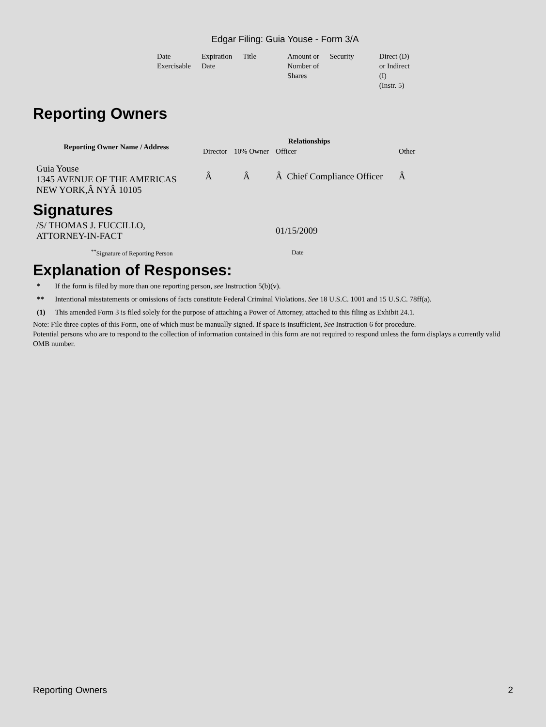Edgar Filing: Guia Youse - Form 3/A
| Date Exercisable | Expiration Date | Title | Amount or Number of Shares | Security | Direct (D) or Indirect (I) (Instr. 5) |
Reporting Owners
| Reporting Owner Name / Address | Relationships | | | |
| --- | --- | --- | --- | --- |
| | Director | 10% Owner | Officer | Other |
| Guia Youse 1345 AVENUE OF THE AMERICAS NEW YORK,Â NYÂ 10105 | Â | Â | Â Chief Compliance Officer | Â |
Signatures
| /S/ THOMAS J. FUCCILLO, ATTORNEY-IN-FACT | 01/15/2009 |
| <sup>**</sup> Signature of Reporting Person | Date |
Explanation of Responses:
| * | If the form is filed by more than one reporting person, see Instruction 5(b)(v). |
| ** | Intentional misstatements or omissions of facts constitute Federal Criminal Violations. See 18 U.S.C. 1001 and 15 U.S.C. 78ff(a). |
| (1) | This amended Form 3 is filed solely for the purpose of attaching a Power of Attorney, attached to this filing as Exhibit 24.1. |
Note: File three copies of this Form, one of which must be manually signed. If space is insufficient, See Instruction 6 for procedure.
Potential persons who are to respond to the collection of information contained in this form are not required to respond unless the form displays a currently valid OMB number.
Reporting Owners 2